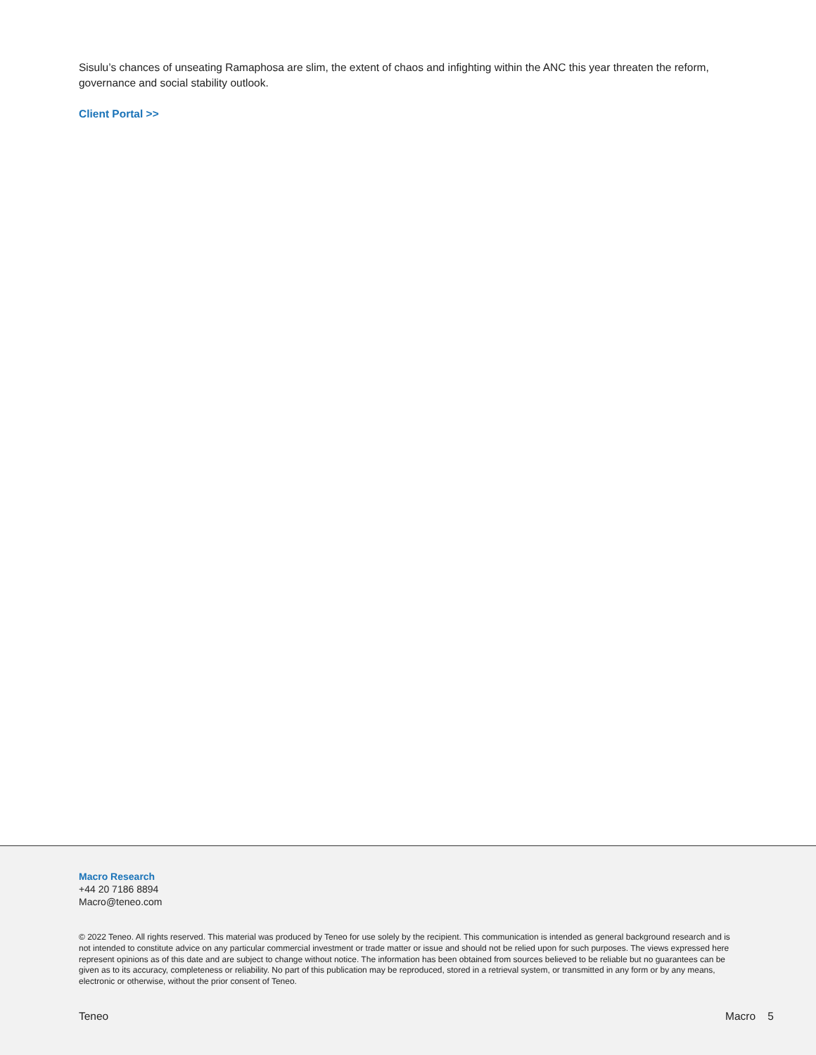Sisulu’s chances of unseating Ramaphosa are slim, the extent of chaos and infighting within the ANC this year threaten the reform, governance and social stability outlook.
Client Portal >>
Macro Research
+44 20 7186 8894
Macro@teneo.com
© 2022 Teneo. All rights reserved. This material was produced by Teneo for use solely by the recipient. This communication is intended as general background research and is not intended to constitute advice on any particular commercial investment or trade matter or issue and should not be relied upon for such purposes. The views expressed here represent opinions as of this date and are subject to change without notice. The information has been obtained from sources believed to be reliable but no guarantees can be given as to its accuracy, completeness or reliability. No part of this publication may be reproduced, stored in a retrieval system, or transmitted in any form or by any means, electronic or otherwise, without the prior consent of Teneo.
Teneo Macro 5